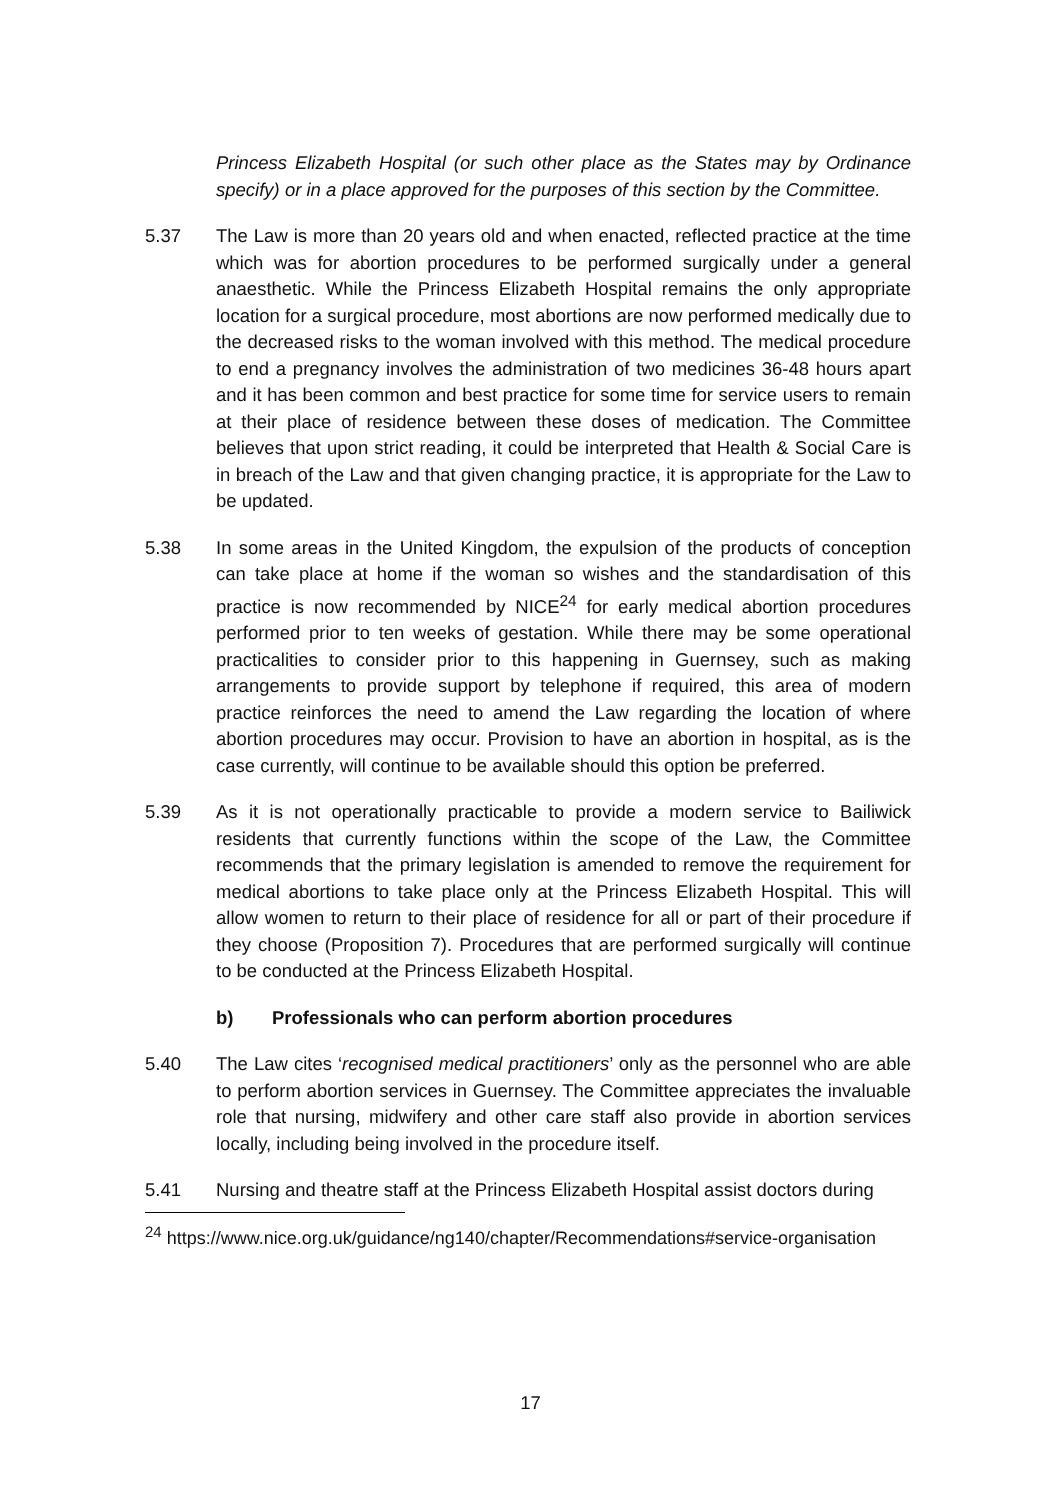Princess Elizabeth Hospital (or such other place as the States may by Ordinance specify) or in a place approved for the purposes of this section by the Committee.
5.37 The Law is more than 20 years old and when enacted, reflected practice at the time which was for abortion procedures to be performed surgically under a general anaesthetic. While the Princess Elizabeth Hospital remains the only appropriate location for a surgical procedure, most abortions are now performed medically due to the decreased risks to the woman involved with this method. The medical procedure to end a pregnancy involves the administration of two medicines 36-48 hours apart and it has been common and best practice for some time for service users to remain at their place of residence between these doses of medication. The Committee believes that upon strict reading, it could be interpreted that Health & Social Care is in breach of the Law and that given changing practice, it is appropriate for the Law to be updated.
5.38 In some areas in the United Kingdom, the expulsion of the products of conception can take place at home if the woman so wishes and the standardisation of this practice is now recommended by NICE<sup>24</sup> for early medical abortion procedures performed prior to ten weeks of gestation. While there may be some operational practicalities to consider prior to this happening in Guernsey, such as making arrangements to provide support by telephone if required, this area of modern practice reinforces the need to amend the Law regarding the location of where abortion procedures may occur. Provision to have an abortion in hospital, as is the case currently, will continue to be available should this option be preferred.
5.39 As it is not operationally practicable to provide a modern service to Bailiwick residents that currently functions within the scope of the Law, the Committee recommends that the primary legislation is amended to remove the requirement for medical abortions to take place only at the Princess Elizabeth Hospital. This will allow women to return to their place of residence for all or part of their procedure if they choose (Proposition 7). Procedures that are performed surgically will continue to be conducted at the Princess Elizabeth Hospital.
b) Professionals who can perform abortion procedures
5.40 The Law cites ‘recognised medical practitioners’ only as the personnel who are able to perform abortion services in Guernsey. The Committee appreciates the invaluable role that nursing, midwifery and other care staff also provide in abortion services locally, including being involved in the procedure itself.
5.41 Nursing and theatre staff at the Princess Elizabeth Hospital assist doctors during
<sup>24</sup> https://www.nice.org.uk/guidance/ng140/chapter/Recommendations#service-organisation
17